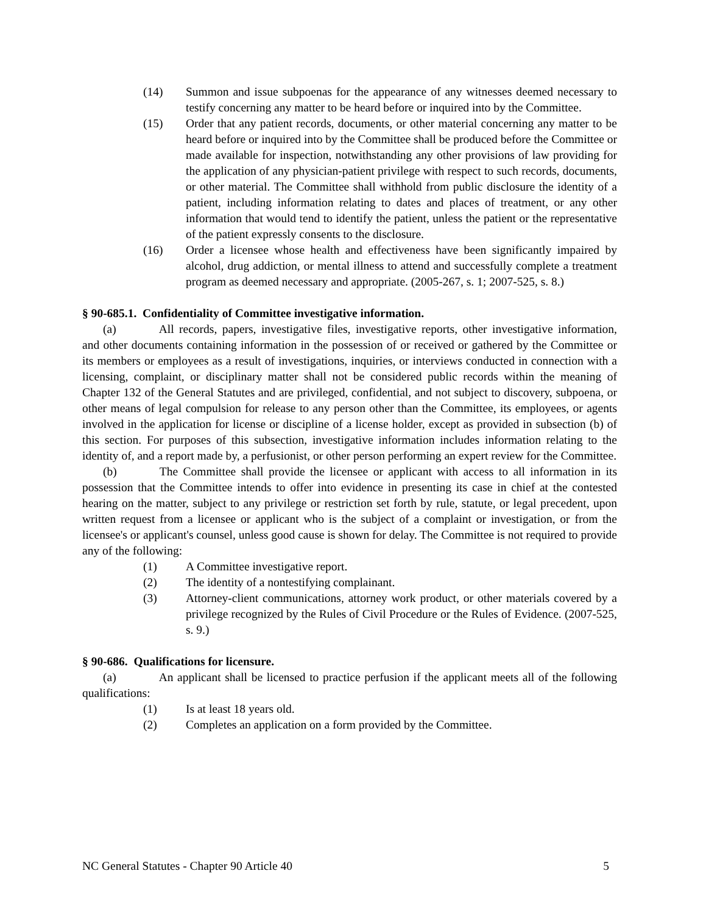(14) Summon and issue subpoenas for the appearance of any witnesses deemed necessary to testify concerning any matter to be heard before or inquired into by the Committee.
(15) Order that any patient records, documents, or other material concerning any matter to be heard before or inquired into by the Committee shall be produced before the Committee or made available for inspection, notwithstanding any other provisions of law providing for the application of any physician-patient privilege with respect to such records, documents, or other material. The Committee shall withhold from public disclosure the identity of a patient, including information relating to dates and places of treatment, or any other information that would tend to identify the patient, unless the patient or the representative of the patient expressly consents to the disclosure.
(16) Order a licensee whose health and effectiveness have been significantly impaired by alcohol, drug addiction, or mental illness to attend and successfully complete a treatment program as deemed necessary and appropriate. (2005-267, s. 1; 2007-525, s. 8.)
§ 90-685.1. Confidentiality of Committee investigative information.
(a) All records, papers, investigative files, investigative reports, other investigative information, and other documents containing information in the possession of or received or gathered by the Committee or its members or employees as a result of investigations, inquiries, or interviews conducted in connection with a licensing, complaint, or disciplinary matter shall not be considered public records within the meaning of Chapter 132 of the General Statutes and are privileged, confidential, and not subject to discovery, subpoena, or other means of legal compulsion for release to any person other than the Committee, its employees, or agents involved in the application for license or discipline of a license holder, except as provided in subsection (b) of this section. For purposes of this subsection, investigative information includes information relating to the identity of, and a report made by, a perfusionist, or other person performing an expert review for the Committee.
(b) The Committee shall provide the licensee or applicant with access to all information in its possession that the Committee intends to offer into evidence in presenting its case in chief at the contested hearing on the matter, subject to any privilege or restriction set forth by rule, statute, or legal precedent, upon written request from a licensee or applicant who is the subject of a complaint or investigation, or from the licensee's or applicant's counsel, unless good cause is shown for delay. The Committee is not required to provide any of the following:
(1) A Committee investigative report.
(2) The identity of a nontestifying complainant.
(3) Attorney-client communications, attorney work product, or other materials covered by a privilege recognized by the Rules of Civil Procedure or the Rules of Evidence. (2007-525, s. 9.)
§ 90-686. Qualifications for licensure.
(a) An applicant shall be licensed to practice perfusion if the applicant meets all of the following qualifications:
(1) Is at least 18 years old.
(2) Completes an application on a form provided by the Committee.
NC General Statutes - Chapter 90 Article 40 5